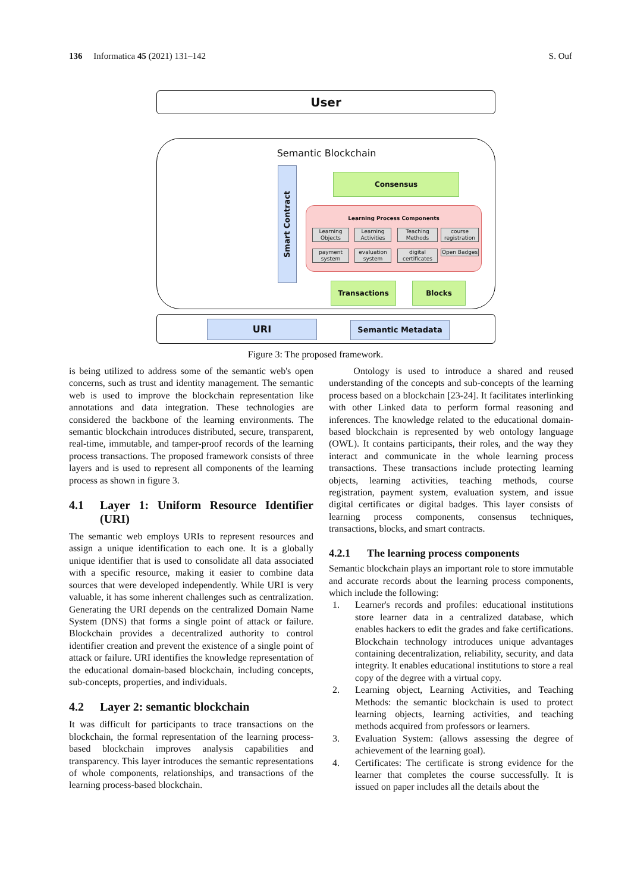136 Informatica 45 (2021) 131–142
S. Ouf
User
Semantic Blockchain
Smart Contract
Consensus
Learning Process Components
Learning Objects
Learning Activities
Teaching Methods
course registration
payment system
evaluation system
digital certificates
Open Badges
Transactions Blocks
URI Semantic Metadata
Figure 3: The proposed framework.
is being utilized to address some of the semantic web's open concerns, such as trust and identity management. The semantic web is used to improve the blockchain representation like annotations and data integration. These technologies are considered the backbone of the learning environments. The semantic blockchain introduces distributed, secure, transparent, real-time, immutable, and tamper-proof records of the learning process transactions. The proposed framework consists of three layers and is used to represent all components of the learning process as shown in figure 3.
4.1 Layer 1: Uniform Resource Identifier (URI)
The semantic web employs URIs to represent resources and assign a unique identification to each one. It is a globally unique identifier that is used to consolidate all data associated with a specific resource, making it easier to combine data sources that were developed independently. While URI is very valuable, it has some inherent challenges such as centralization. Generating the URI depends on the centralized Domain Name System (DNS) that forms a single point of attack or failure. Blockchain provides a decentralized authority to control identifier creation and prevent the existence of a single point of attack or failure. URI identifies the knowledge representation of the educational domain-based blockchain, including concepts, sub-concepts, properties, and individuals.
4.2 Layer 2: semantic blockchain
It was difficult for participants to trace transactions on the blockchain, the formal representation of the learning process-based blockchain improves analysis capabilities and transparency. This layer introduces the semantic representations of whole components, relationships, and transactions of the learning process-based blockchain.
Ontology is used to introduce a shared and reused understanding of the concepts and sub-concepts of the learning process based on a blockchain [23-24]. It facilitates interlinking with other Linked data to perform formal reasoning and inferences. The knowledge related to the educational domain-based blockchain is represented by web ontology language (OWL). It contains participants, their roles, and the way they interact and communicate in the whole learning process transactions. These transactions include protecting learning objects, learning activities, teaching methods, course registration, payment system, evaluation system, and issue digital certificates or digital badges. This layer consists of learning process components, consensus techniques, transactions, blocks, and smart contracts.
4.2.1 The learning process components
Semantic blockchain plays an important role to store immutable and accurate records about the learning process components, which include the following:
1. Learner's records and profiles: educational institutions store learner data in a centralized database, which enables hackers to edit the grades and fake certifications. Blockchain technology introduces unique advantages containing decentralization, reliability, security, and data integrity. It enables educational institutions to store a real copy of the degree with a virtual copy.
2. Learning object, Learning Activities, and Teaching Methods: the semantic blockchain is used to protect learning objects, learning activities, and teaching methods acquired from professors or learners.
3. Evaluation System: (allows assessing the degree of achievement of the learning goal).
4. Certificates: The certificate is strong evidence for the learner that completes the course successfully. It is issued on paper includes all the details about the